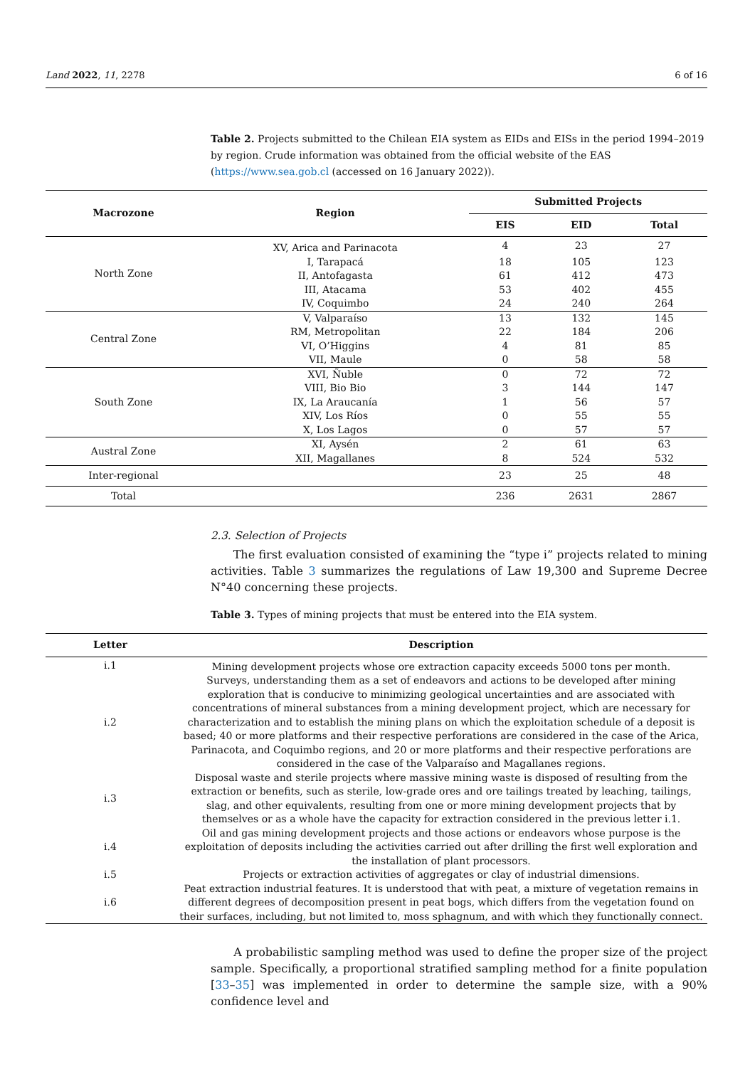Land 2022, 11, 2278 6 of 16
Table 2. Projects submitted to the Chilean EIA system as EIDs and EISs in the period 1994–2019 by region. Crude information was obtained from the official website of the EAS (https://www.sea.gob.cl (accessed on 16 January 2022)).
| Macrozone | Region | Submitted Projects | | |
| --- | --- | --- | --- | --- |
| | | EIS | EID | Total |
| North Zone | XV, Arica and Parinacota | 4 | 23 | 27 |
| | I, Tarapacá | 18 | 105 | 123 |
| | II, Antofagasta | 61 | 412 | 473 |
| | III, Atacama | 53 | 402 | 455 |
| | IV, Coquimbo | 24 | 240 | 264 |
| Central Zone | V, Valparaíso | 13 | 132 | 145 |
| | RM, Metropolitan | 22 | 184 | 206 |
| | VI, O’Higgins | 4 | 81 | 85 |
| | VII, Maule | 0 | 58 | 58 |
| South Zone | XVI, Ñuble | 0 | 72 | 72 |
| | VIII, Bio Bio | 3 | 144 | 147 |
| | IX, La Araucanía | 1 | 56 | 57 |
| | XIV, Los Ríos | 0 | 55 | 55 |
| | X, Los Lagos | 0 | 57 | 57 |
| Austral Zone | XI, Aysén | 2 | 61 | 63 |
| | XII, Magallanes | 8 | 524 | 532 |
| Inter-regional | | 23 | 25 | 48 |
| Total | | 236 | 2631 | 2867 |
2.3. Selection of Projects
The first evaluation consisted of examining the “type i” projects related to mining activities. Table 3 summarizes the regulations of Law 19,300 and Supreme Decree N°40 concerning these projects.
Table 3. Types of mining projects that must be entered into the EIA system.
| Letter | Description |
| --- | --- |
| i.1 | Mining development projects whose ore extraction capacity exceeds 5000 tons per month. |
| i.2 | Surveys, understanding them as a set of endeavors and actions to be developed after mining exploration that is conducive to minimizing geological uncertainties and are associated with concentrations of mineral substances from a mining development project, which are necessary for characterization and to establish the mining plans on which the exploitation schedule of a deposit is based; 40 or more platforms and their respective perforations are considered in the case of the Arica, Parinacota, and Coquimbo regions, and 20 or more platforms and their respective perforations are considered in the case of the Valparaíso and Magallanes regions. |
| i.3 | Disposal waste and sterile projects where massive mining waste is disposed of resulting from the extraction or benefits, such as sterile, low-grade ores and ore tailings treated by leaching, tailings, slag, and other equivalents, resulting from one or more mining development projects that by themselves or as a whole have the capacity for extraction considered in the previous letter i.1. |
| i.4 | Oil and gas mining development projects and those actions or endeavors whose purpose is the exploitation of deposits including the activities carried out after drilling the first well exploration and the installation of plant processors. |
| i.5 | Projects or extraction activities of aggregates or clay of industrial dimensions. |
| i.6 | Peat extraction industrial features. It is understood that with peat, a mixture of vegetation remains in different degrees of decomposition present in peat bogs, which differs from the vegetation found on their surfaces, including, but not limited to, moss sphagnum, and with which they functionally connect. |
A probabilistic sampling method was used to define the proper size of the project sample. Specifically, a proportional stratified sampling method for a finite population [33–35] was implemented in order to determine the sample size, with a 90% confidence level and